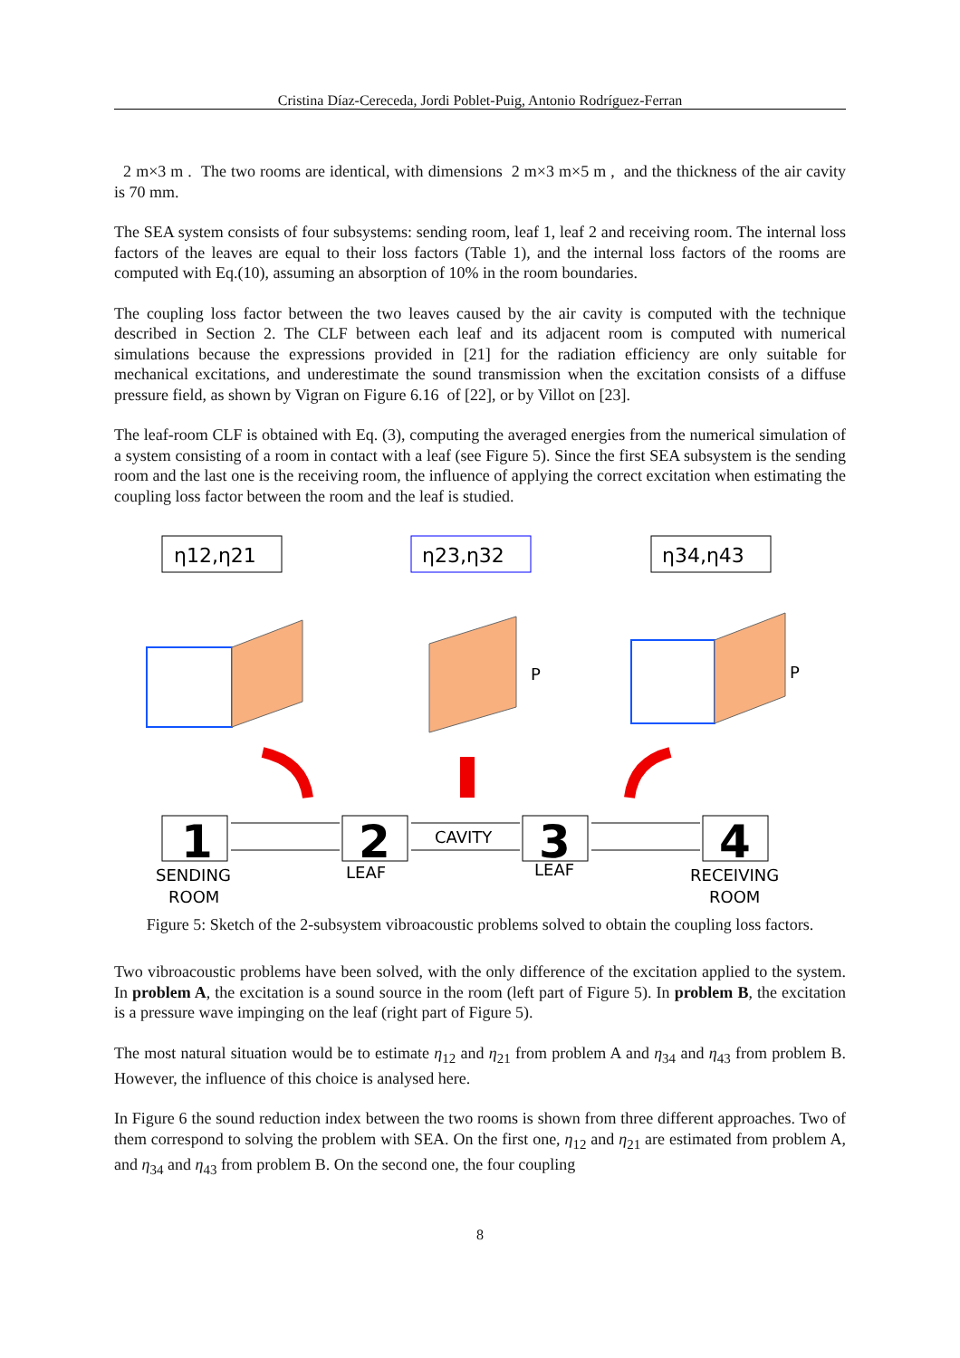Cristina Díaz-Cereceda, Jordi Poblet-Puig, Antonio Rodríguez-Ferran
2 m×3 m . The two rooms are identical, with dimensions 2 m×3 m×5 m , and the thickness of the air cavity is 70 mm.
The SEA system consists of four subsystems: sending room, leaf 1, leaf 2 and receiving room. The internal loss factors of the leaves are equal to their loss factors (Table 1), and the internal loss factors of the rooms are computed with Eq.(10), assuming an absorption of 10% in the room boundaries.
The coupling loss factor between the two leaves caused by the air cavity is computed with the technique described in Section 2. The CLF between each leaf and its adjacent room is computed with numerical simulations because the expressions provided in [21] for the radiation efficiency are only suitable for mechanical excitations, and underestimate the sound transmission when the excitation consists of a diffuse pressure field, as shown by Vigran on Figure 6.16 of [22], or by Villot on [23].
The leaf-room CLF is obtained with Eq. (3), computing the averaged energies from the numerical simulation of a system consisting of a room in contact with a leaf (see Figure 5). Since the first SEA subsystem is the sending room and the last one is the receiving room, the influence of applying the correct excitation when estimating the coupling loss factor between the room and the leaf is studied.
η12,η21
η23,η32
η34,η43
1
2
3
4
SENDING
ROOM
LEAF
CAVITY
LEAF
RECEIVING
ROOM
P
P
Figure 5: Sketch of the 2-subsystem vibroacoustic problems solved to obtain the coupling loss factors.
Two vibroacoustic problems have been solved, with the only difference of the excitation applied to the system. In problem A, the excitation is a sound source in the room (left part of Figure 5). In problem B, the excitation is a pressure wave impinging on the leaf (right part of Figure 5).
The most natural situation would be to estimate η<sub>12</sub> and η<sub>21</sub> from problem A and η<sub>34</sub> and η<sub>43</sub> from problem B. However, the influence of this choice is analysed here.
In Figure 6 the sound reduction index between the two rooms is shown from three different approaches. Two of them correspond to solving the problem with SEA. On the first one, η<sub>12</sub> and η<sub>21</sub> are estimated from problem A, and η<sub>34</sub> and η<sub>43</sub> from problem B. On the second one, the four coupling
8